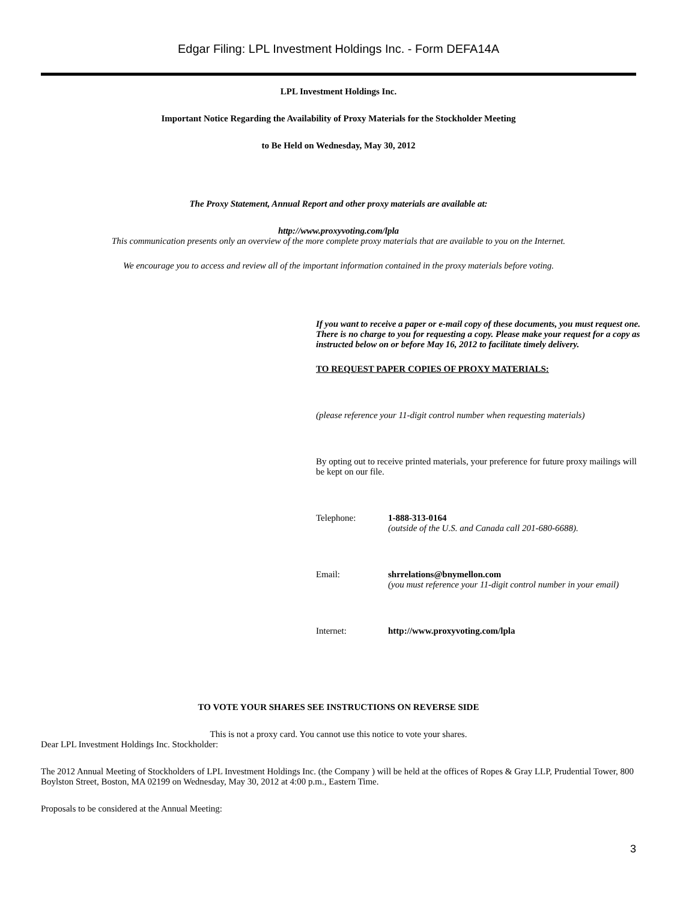Edgar Filing: LPL Investment Holdings Inc. - Form DEFA14A
LPL Investment Holdings Inc.
Important Notice Regarding the Availability of Proxy Materials for the Stockholder Meeting
to Be Held on Wednesday, May 30, 2012
The Proxy Statement, Annual Report and other proxy materials are available at:
http://www.proxyvoting.com/lpla
This communication presents only an overview of the more complete proxy materials that are available to you on the Internet.
We encourage you to access and review all of the important information contained in the proxy materials before voting.
If you want to receive a paper or e-mail copy of these documents, you must request one. There is no charge to you for requesting a copy. Please make your request for a copy as instructed below on or before May 16, 2012 to facilitate timely delivery.
TO REQUEST PAPER COPIES OF PROXY MATERIALS:
(please reference your 11-digit control number when requesting materials)
By opting out to receive printed materials, your preference for future proxy mailings will be kept on our file.
| Telephone: | 1-888-313-0164 (outside of the U.S. and Canada call 201-680-6688). |
| Email: | shrrelations@bnymellon.com (you must reference your 11-digit control number in your email) |
| Internet: | http://www.proxyvoting.com/lpla |
TO VOTE YOUR SHARES SEE INSTRUCTIONS ON REVERSE SIDE
This is not a proxy card. You cannot use this notice to vote your shares.
Dear LPL Investment Holdings Inc. Stockholder:
The 2012 Annual Meeting of Stockholders of LPL Investment Holdings Inc. (the Company ) will be held at the offices of Ropes & Gray LLP, Prudential Tower, 800 Boylston Street, Boston, MA 02199 on Wednesday, May 30, 2012 at 4:00 p.m., Eastern Time.
Proposals to be considered at the Annual Meeting:
3